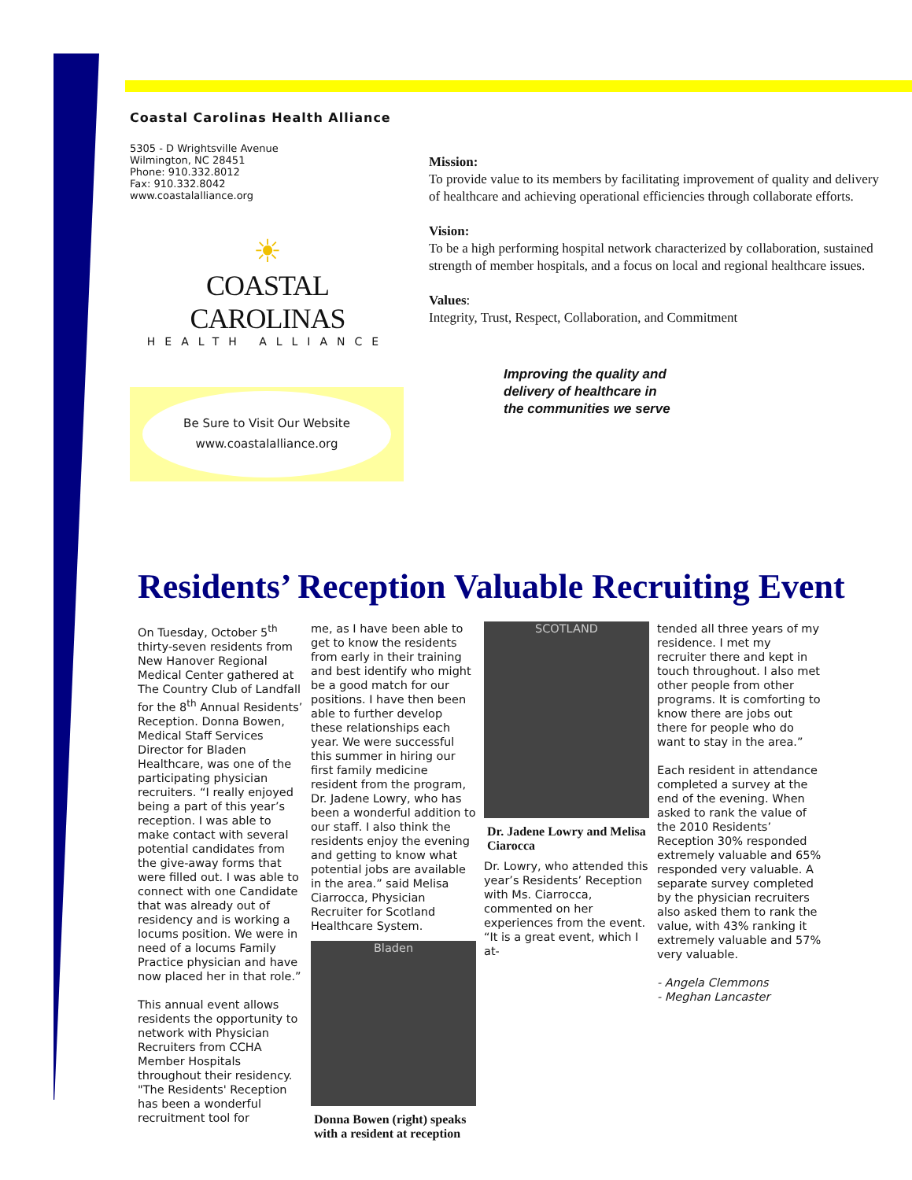Coastal Carolinas Health Alliance
5305 - D Wrightsville Avenue
Wilmington, NC 28451
Phone: 910.332.8012
Fax: 910.332.8042
www.coastalalliance.org
☀
COASTAL CAROLINAS
HEALTH ALLIANCE
Be Sure to Visit Our Website
www.coastalalliance.org
Mission:
To provide value to its members by facilitating improvement of quality and delivery of healthcare and achieving operational efficiencies through collaborate efforts.
Vision:
To be a high performing hospital network characterized by collaboration, sustained strength of member hospitals, and a focus on local and regional healthcare issues.
Values:
Integrity, Trust, Respect, Collaboration, and Commitment
Improving the quality and
delivery of healthcare in
the communities we serve
Residents’ Reception Valuable Recruiting Event
On Tuesday, October 5<sup>th</sup> thirty-seven residents from New Hanover Regional Medical Center gathered at The Country Club of Landfall for the 8<sup>th</sup> Annual Residents’ Reception. Donna Bowen, Medical Staff Services Director for Bladen Healthcare, was one of the participating physician recruiters. “I really enjoyed being a part of this year’s reception. I was able to make contact with several potential candidates from the give-away forms that were filled out. I was able to connect with one Candidate that was already out of residency and is working a locums position. We were in need of a locums Family Practice physician and have now placed her in that role.”
This annual event allows residents the opportunity to network with Physician Recruiters from CCHA Member Hospitals throughout their residency. "The Residents' Reception has been a wonderful recruitment tool for
me, as I have been able to get to know the residents from early in their training and best identify who might be a good match for our positions. I have then been able to further develop these relationships each year. We were successful this summer in hiring our first family medicine resident from the program, Dr. Jadene Lowry, who has been a wonderful addition to our staff. I also think the residents enjoy the evening and getting to know what potential jobs are available in the area.” said Melisa Ciarrocca, Physician Recruiter for Scotland Healthcare System.
Bladen
Donna Bowen (right) speaks with a resident at reception
SCOTLAND
Dr. Jadene Lowry and Melisa Ciarocca
Dr. Lowry, who attended this year’s Residents’ Reception with Ms. Ciarrocca, commented on her experiences from the event. “It is a great event, which I at-
tended all three years of my residence. I met my recruiter there and kept in touch throughout. I also met other people from other programs. It is comforting to know there are jobs out there for people who do want to stay in the area.”
Each resident in attendance completed a survey at the end of the evening. When asked to rank the value of the 2010 Residents’ Reception 30% responded extremely valuable and 65% responded very valuable. A separate survey completed by the physician recruiters also asked them to rank the value, with 43% ranking it extremely valuable and 57% very valuable.
- Angela Clemmons
- Meghan Lancaster